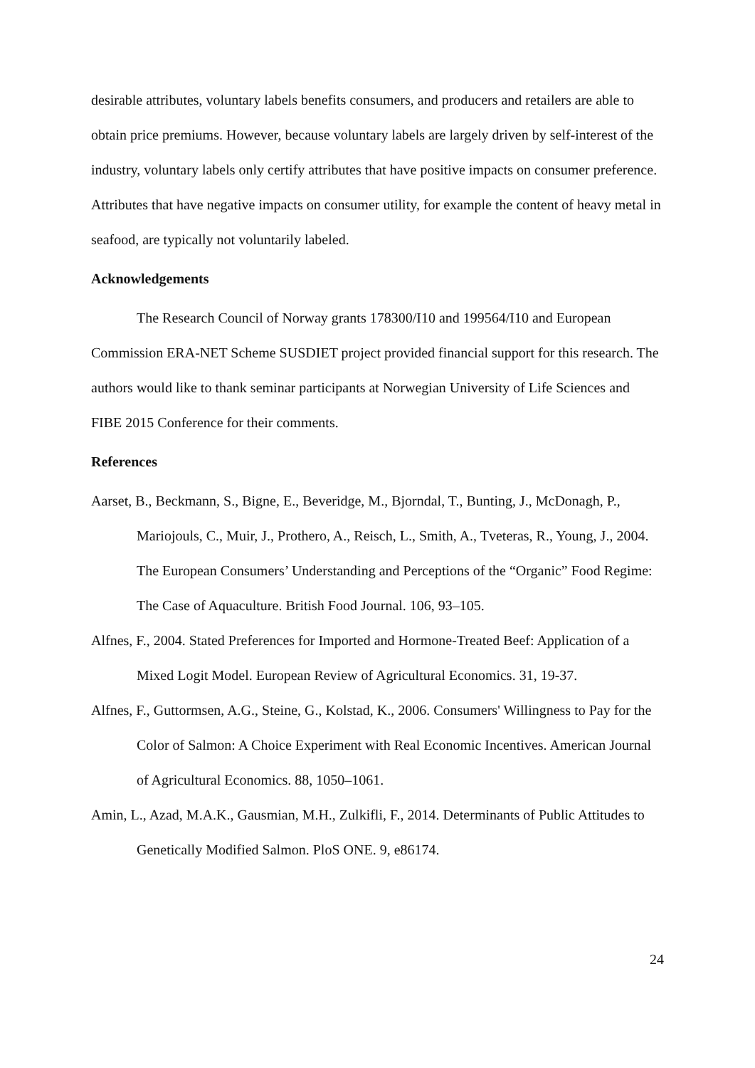desirable attributes, voluntary labels benefits consumers, and producers and retailers are able to obtain price premiums. However, because voluntary labels are largely driven by self-interest of the industry, voluntary labels only certify attributes that have positive impacts on consumer preference. Attributes that have negative impacts on consumer utility, for example the content of heavy metal in seafood, are typically not voluntarily labeled.
Acknowledgements
The Research Council of Norway grants 178300/I10 and 199564/I10 and European Commission ERA-NET Scheme SUSDIET project provided financial support for this research. The authors would like to thank seminar participants at Norwegian University of Life Sciences and FIBE 2015 Conference for their comments.
References
Aarset, B., Beckmann, S., Bigne, E., Beveridge, M., Bjorndal, T., Bunting, J., McDonagh, P., Mariojouls, C., Muir, J., Prothero, A., Reisch, L., Smith, A., Tveteras, R., Young, J., 2004. The European Consumers’ Understanding and Perceptions of the “Organic” Food Regime: The Case of Aquaculture. British Food Journal. 106, 93–105.
Alfnes, F., 2004. Stated Preferences for Imported and Hormone-Treated Beef: Application of a Mixed Logit Model. European Review of Agricultural Economics. 31, 19-37.
Alfnes, F., Guttormsen, A.G., Steine, G., Kolstad, K., 2006. Consumers' Willingness to Pay for the Color of Salmon: A Choice Experiment with Real Economic Incentives. American Journal of Agricultural Economics. 88, 1050–1061.
Amin, L., Azad, M.A.K., Gausmian, M.H., Zulkifli, F., 2014. Determinants of Public Attitudes to Genetically Modified Salmon. PloS ONE. 9, e86174.
24